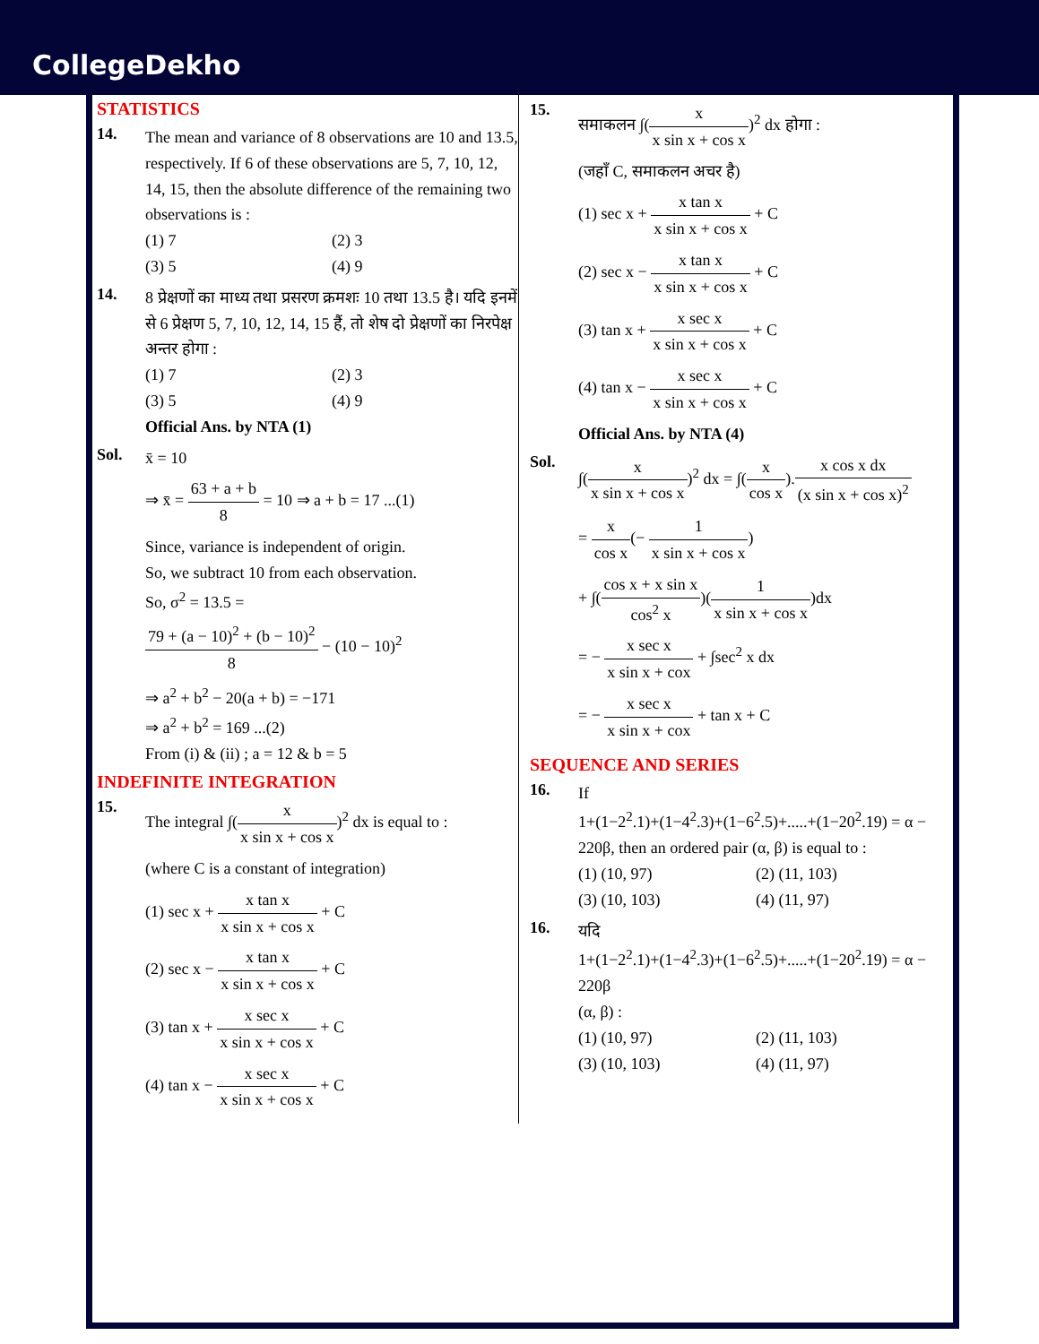CollegeDekho
STATISTICS
14.
The mean and variance of 8 observations are 10 and 13.5, respectively. If 6 of these observations are 5, 7, 10, 12, 14, 15, then the absolute difference of the remaining two observations is :
(1) 7
(2) 3
(3) 5
(4) 9
14.
8 प्रेक्षणों का माध्य तथा प्रसरण क्रमशः 10 तथा 13.5 है। यदि इनमें से 6 प्रेक्षण 5, 7, 10, 12, 14, 15 हैं, तो शेष दो प्रेक्षणों का निरपेक्ष अन्तर होगा :
(1) 7
(2) 3
(3) 5
(4) 9
Official Ans. by NTA (1)
Sol.
x̄ = 10
⇒ x̄ = 63 + a + b 8 = 10 ⇒ a + b = 17 ...(1)
Since, variance is independent of origin.
So, we subtract 10 from each observation.
So, σ<sup>2</sup> = 13.5 =
79 + (a − 10)<sup>2</sup> + (b − 10)<sup>2</sup> 8 − (10 − 10)<sup>2</sup>
⇒ a<sup>2</sup> + b<sup>2</sup> − 20(a + b) = −171
⇒ a<sup>2</sup> + b<sup>2</sup> = 169 ...(2)
From (i) & (ii) ; a = 12 & b = 5
INDEFINITE INTEGRATION
15.
The integral ∫(x x sin x + cos x)<sup>2</sup> dx is equal to :
(where C is a constant of integration)
(1) sec x + x tan x x sin x + cos x + C
(2) sec x − x tan x x sin x + cos x + C
(3) tan x + x sec x x sin x + cos x + C
(4) tan x − x sec x x sin x + cos x + C
15.
समाकलन ∫(x x sin x + cos x)<sup>2</sup> dx होगा :
(जहाँ C, समाकलन अचर है)
(1) sec x + x tan x x sin x + cos x + C
(2) sec x − x tan x x sin x + cos x + C
(3) tan x + x sec x x sin x + cos x + C
(4) tan x − x sec x x sin x + cos x + C
Official Ans. by NTA (4)
Sol.
∫(x x sin x + cos x)<sup>2</sup> dx = ∫(x cos x).x cos x dx (x sin x + cos x)<sup>2</sup>
= x cos x(− 1 x sin x + cos x)
+ ∫(cos x + x sin x cos<sup>2</sup> x)(1 x sin x + cos x)dx
= − x sec x x sin x + cox + ∫sec<sup>2</sup> x dx
= − x sec x x sin x + cox + tan x + C
SEQUENCE AND SERIES
16.
If
1+(1−2<sup>2</sup>.1)+(1−4<sup>2</sup>.3)+(1−6<sup>2</sup>.5)+.....+(1−20<sup>2</sup>.19) = α − 220β, then an ordered pair (α, β) is equal to :
(1) (10, 97)
(2) (11, 103)
(3) (10, 103)
(4) (11, 97)
16.
यदि
1+(1−2<sup>2</sup>.1)+(1−4<sup>2</sup>.3)+(1−6<sup>2</sup>.5)+.....+(1−20<sup>2</sup>.19) = α − 220β
(α, β) :
(1) (10, 97)
(2) (11, 103)
(3) (10, 103)
(4) (11, 97)